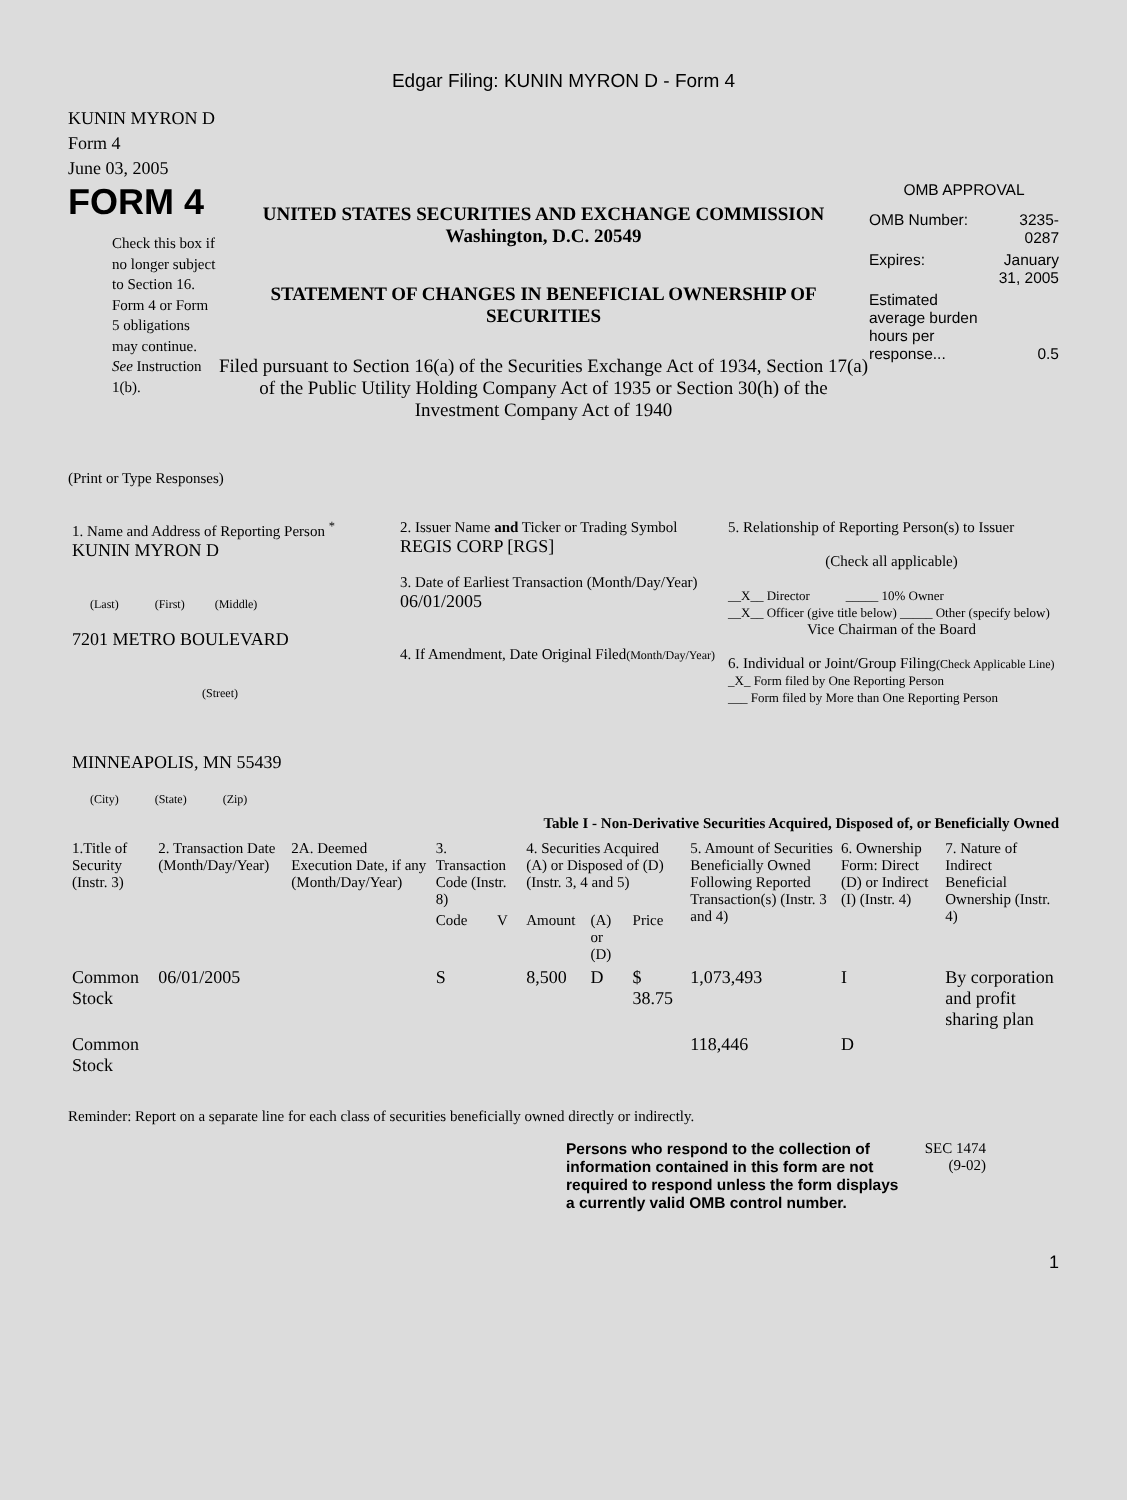Edgar Filing: KUNIN MYRON D - Form 4
KUNIN MYRON D
Form 4
June 03, 2005
FORM 4
Check this box if no longer subject to Section 16. Form 4 or Form 5 obligations may continue. See Instruction 1(b).
UNITED STATES SECURITIES AND EXCHANGE COMMISSION
Washington, D.C. 20549
STATEMENT OF CHANGES IN BENEFICIAL OWNERSHIP OF SECURITIES
Filed pursuant to Section 16(a) of the Securities Exchange Act of 1934, Section 17(a) of the Public Utility Holding Company Act of 1935 or Section 30(h) of the Investment Company Act of 1940
OMB APPROVAL
| OMB Number: | 3235-0287 |
| Expires: | January 31, 2005 |
| Estimated average burden hours per response... | 0.5 |
(Print or Type Responses)
| 1. Name and Address of Reporting Person <sup>*</sup> KUNIN MYRON D (Last) (First) (Middle) 7201 METRO BOULEVARD (Street) MINNEAPOLIS, MN 55439 (City) (State) (Zip) | 2. Issuer Name and Ticker or Trading Symbol REGIS CORP [RGS] 3. Date of Earliest Transaction (Month/Day/Year) 06/01/2005 4. If Amendment, Date Original Filed (Month/Day/Year) | 5. Relationship of Reporting Person(s) to Issuer (Check all applicable) __X__ Director _____ 10% Owner __X__ Officer (give title below) _____ Other (specify below) Vice Chairman of the Board 6. Individual or Joint/Group Filing (Check Applicable Line) _X_ Form filed by One Reporting Person ___ Form filed by More than One Reporting Person |
Table I - Non-Derivative Securities Acquired, Disposed of, or Beneficially Owned
| 1.Title of Security (Instr. 3) | 2. Transaction Date (Month/Day/Year) | 2A. Deemed Execution Date, if any (Month/Day/Year) | 3. Transaction Code (Instr. 8) | | 4. Securities Acquired (A) or Disposed of (D) (Instr. 3, 4 and 5) | | | 5. Amount of Securities Beneficially Owned Following Reported Transaction(s) (Instr. 3 and 4) | 6. Ownership Form: Direct (D) or Indirect (I) (Instr. 4) | 7. Nature of Indirect Beneficial Ownership (Instr. 4) |
| --- | --- | --- | --- | --- | --- | --- | --- | --- | --- | --- |
| | | | Code | V | Amount | (A) or (D) | Price | | | |
| Common Stock | 06/01/2005 | | S | | 8,500 | D | $ 38.75 | 1,073,493 | I | By corporation and profit sharing plan |
| Common Stock | | | | | | | | 118,446 | D | |
Reminder: Report on a separate line for each class of securities beneficially owned directly or indirectly.
Persons who respond to the collection of information contained in this form are not required to respond unless the form displays a currently valid OMB control number.
SEC 1474 (9-02)
1